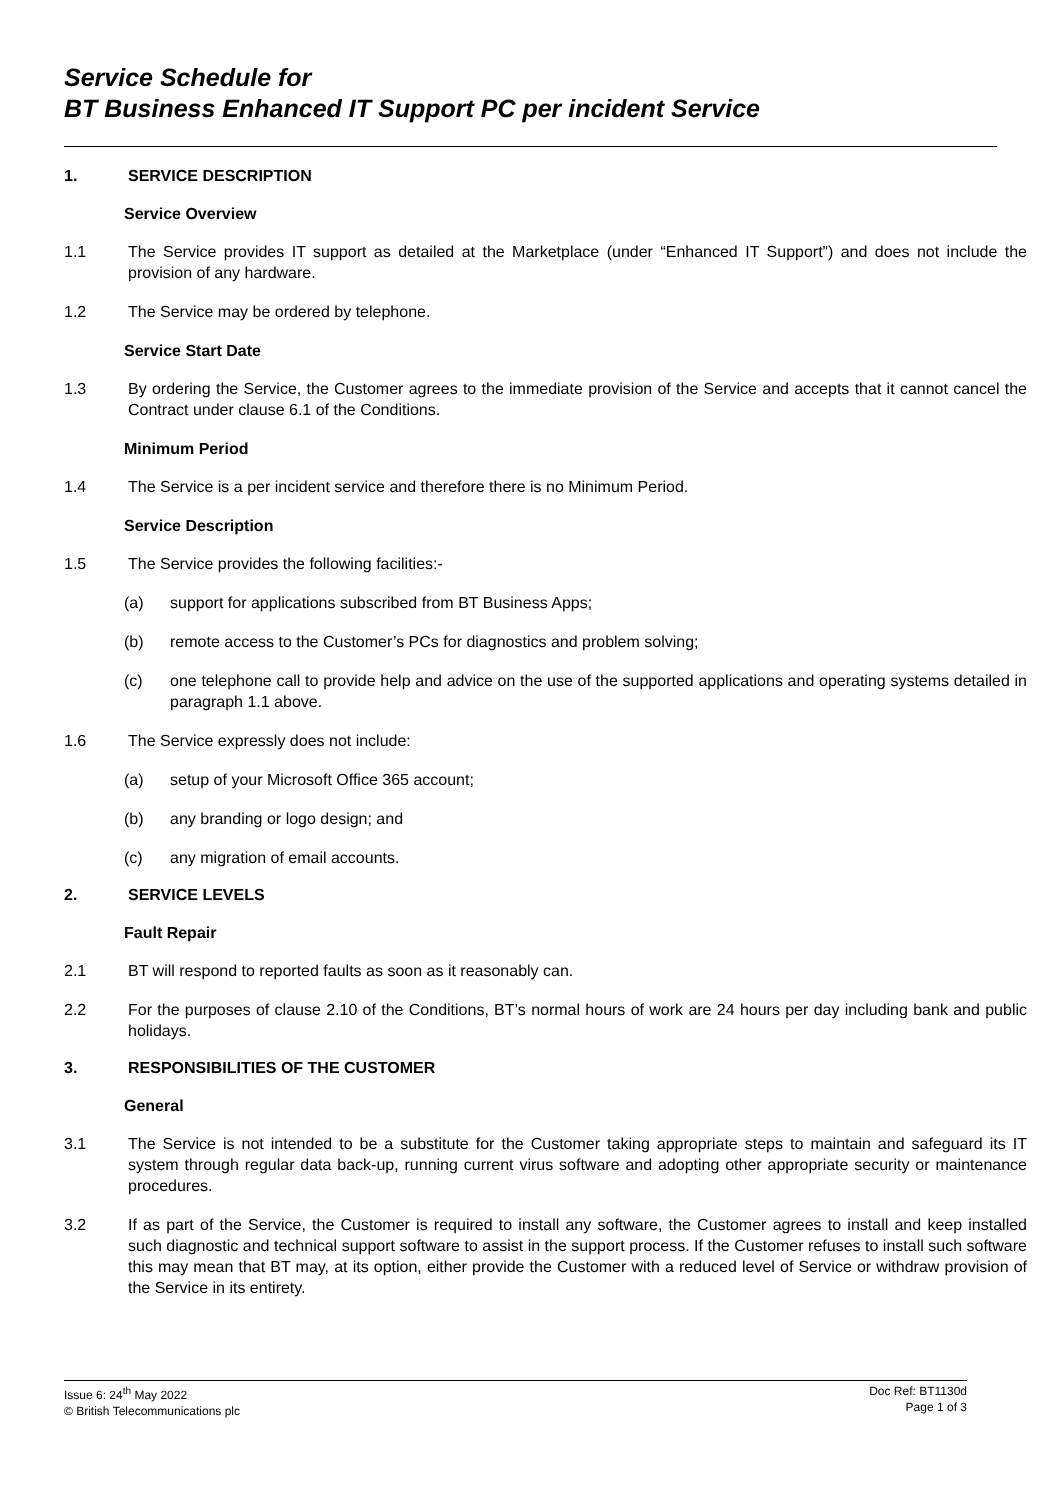Service Schedule for
BT Business Enhanced IT Support PC per incident Service
1. SERVICE DESCRIPTION
Service Overview
1.1 The Service provides IT support as detailed at the Marketplace (under “Enhanced IT Support”) and does not include the provision of any hardware.
1.2 The Service may be ordered by telephone.
Service Start Date
1.3 By ordering the Service, the Customer agrees to the immediate provision of the Service and accepts that it cannot cancel the Contract under clause 6.1 of the Conditions.
Minimum Period
1.4 The Service is a per incident service and therefore there is no Minimum Period.
Service Description
1.5 The Service provides the following facilities:-
(a) support for applications subscribed from BT Business Apps;
(b) remote access to the Customer’s PCs for diagnostics and problem solving;
(c) one telephone call to provide help and advice on the use of the supported applications and operating systems detailed in paragraph 1.1 above.
1.6 The Service expressly does not include:
(a) setup of your Microsoft Office 365 account;
(b) any branding or logo design; and
(c) any migration of email accounts.
2. SERVICE LEVELS
Fault Repair
2.1 BT will respond to reported faults as soon as it reasonably can.
2.2 For the purposes of clause 2.10 of the Conditions, BT’s normal hours of work are 24 hours per day including bank and public holidays.
3. RESPONSIBILITIES OF THE CUSTOMER
General
3.1 The Service is not intended to be a substitute for the Customer taking appropriate steps to maintain and safeguard its IT system through regular data back-up, running current virus software and adopting other appropriate security or maintenance procedures.
3.2 If as part of the Service, the Customer is required to install any software, the Customer agrees to install and keep installed such diagnostic and technical support software to assist in the support process. If the Customer refuses to install such software this may mean that BT may, at its option, either provide the Customer with a reduced level of Service or withdraw provision of the Service in its entirety.
Issue 6: 24<sup>th</sup> May 2022
© British Telecommunications plc
Doc Ref: BT1130d
Page 1 of 3